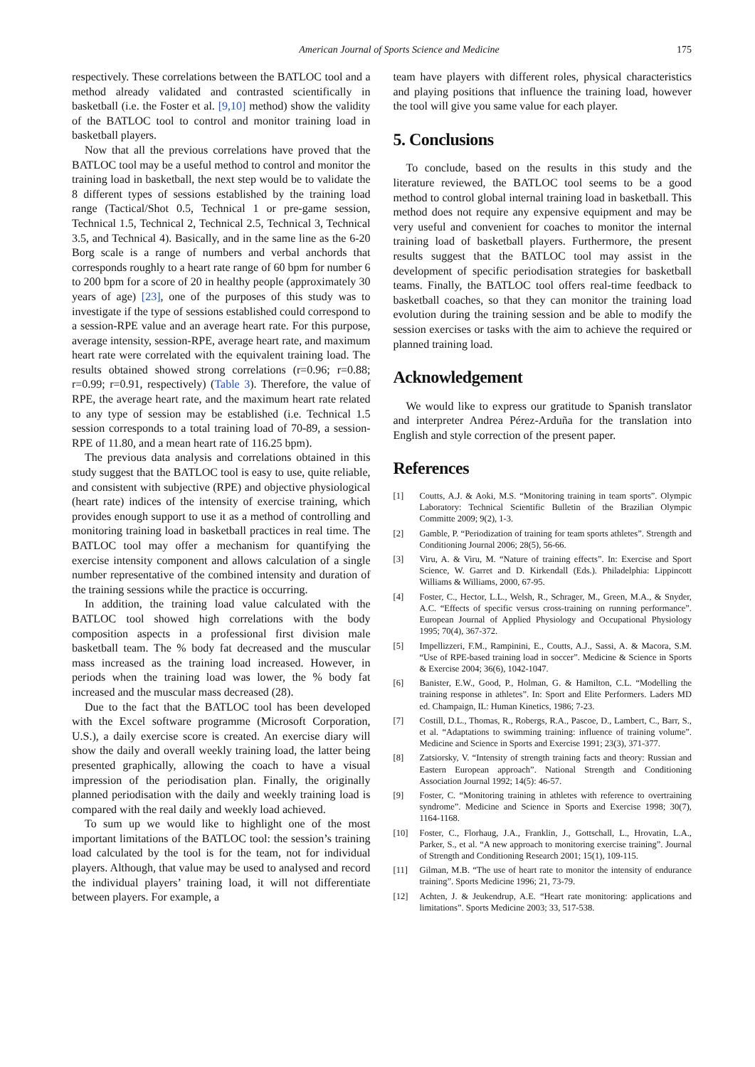American Journal of Sports Science and Medicine 175
respectively. These correlations between the BATLOC tool and a method already validated and contrasted scientifically in basketball (i.e. the Foster et al. [9,10] method) show the validity of the BATLOC tool to control and monitor training load in basketball players.
Now that all the previous correlations have proved that the BATLOC tool may be a useful method to control and monitor the training load in basketball, the next step would be to validate the 8 different types of sessions established by the training load range (Tactical/Shot 0.5, Technical 1 or pre-game session, Technical 1.5, Technical 2, Technical 2.5, Technical 3, Technical 3.5, and Technical 4). Basically, and in the same line as the 6-20 Borg scale is a range of numbers and verbal anchords that corresponds roughly to a heart rate range of 60 bpm for number 6 to 200 bpm for a score of 20 in healthy people (approximately 30 years of age) [23], one of the purposes of this study was to investigate if the type of sessions established could correspond to a session-RPE value and an average heart rate. For this purpose, average intensity, session-RPE, average heart rate, and maximum heart rate were correlated with the equivalent training load. The results obtained showed strong correlations (r=0.96; r=0.88; r=0.99; r=0.91, respectively) (Table 3). Therefore, the value of RPE, the average heart rate, and the maximum heart rate related to any type of session may be established (i.e. Technical 1.5 session corresponds to a total training load of 70-89, a session-RPE of 11.80, and a mean heart rate of 116.25 bpm).
The previous data analysis and correlations obtained in this study suggest that the BATLOC tool is easy to use, quite reliable, and consistent with subjective (RPE) and objective physiological (heart rate) indices of the intensity of exercise training, which provides enough support to use it as a method of controlling and monitoring training load in basketball practices in real time. The BATLOC tool may offer a mechanism for quantifying the exercise intensity component and allows calculation of a single number representative of the combined intensity and duration of the training sessions while the practice is occurring.
In addition, the training load value calculated with the BATLOC tool showed high correlations with the body composition aspects in a professional first division male basketball team. The % body fat decreased and the muscular mass increased as the training load increased. However, in periods when the training load was lower, the % body fat increased and the muscular mass decreased (28).
Due to the fact that the BATLOC tool has been developed with the Excel software programme (Microsoft Corporation, U.S.), a daily exercise score is created. An exercise diary will show the daily and overall weekly training load, the latter being presented graphically, allowing the coach to have a visual impression of the periodisation plan. Finally, the originally planned periodisation with the daily and weekly training load is compared with the real daily and weekly load achieved.
To sum up we would like to highlight one of the most important limitations of the BATLOC tool: the session’s training load calculated by the tool is for the team, not for individual players. Although, that value may be used to analysed and record the individual players’ training load, it will not differentiate between players. For example, a
team have players with different roles, physical characteristics and playing positions that influence the training load, however the tool will give you same value for each player.
5. Conclusions
To conclude, based on the results in this study and the literature reviewed, the BATLOC tool seems to be a good method to control global internal training load in basketball. This method does not require any expensive equipment and may be very useful and convenient for coaches to monitor the internal training load of basketball players. Furthermore, the present results suggest that the BATLOC tool may assist in the development of specific periodisation strategies for basketball teams. Finally, the BATLOC tool offers real-time feedback to basketball coaches, so that they can monitor the training load evolution during the training session and be able to modify the session exercises or tasks with the aim to achieve the required or planned training load.
Acknowledgement
We would like to express our gratitude to Spanish translator and interpreter Andrea Pérez-Arduña for the translation into English and style correction of the present paper.
References
[1] Coutts, A.J. & Aoki, M.S. “Monitoring training in team sports”. Olympic Laboratory: Technical Scientific Bulletin of the Brazilian Olympic Committe 2009; 9(2), 1-3.
[2] Gamble, P. “Periodization of training for team sports athletes”. Strength and Conditioning Journal 2006; 28(5), 56-66.
[3] Viru, A. & Viru, M. “Nature of training effects”. In: Exercise and Sport Science, W. Garret and D. Kirkendall (Eds.). Philadelphia: Lippincott Williams & Williams, 2000, 67-95.
[4] Foster, C., Hector, L.L., Welsh, R., Schrager, M., Green, M.A., & Snyder, A.C. “Effects of specific versus cross-training on running performance”. European Journal of Applied Physiology and Occupational Physiology 1995; 70(4), 367-372.
[5] Impellizzeri, F.M., Rampinini, E., Coutts, A.J., Sassi, A. & Macora, S.M. “Use of RPE-based training load in soccer”. Medicine & Science in Sports & Exercise 2004; 36(6), 1042-1047.
[6] Banister, E.W., Good, P., Holman, G. & Hamilton, C.L. “Modelling the training response in athletes”. In: Sport and Elite Performers. Laders MD ed. Champaign, IL: Human Kinetics, 1986; 7-23.
[7] Costill, D.L., Thomas, R., Robergs, R.A., Pascoe, D., Lambert, C., Barr, S., et al. “Adaptations to swimming training: influence of training volume”. Medicine and Science in Sports and Exercise 1991; 23(3), 371-377.
[8] Zatsiorsky, V. “Intensity of strength training facts and theory: Russian and Eastern European approach”. National Strength and Conditioning Association Journal 1992; 14(5): 46-57.
[9] Foster, C. “Monitoring training in athletes with reference to overtraining syndrome”. Medicine and Science in Sports and Exercise 1998; 30(7), 1164-1168.
[10] Foster, C., Florhaug, J.A., Franklin, J., Gottschall, L., Hrovatin, L.A., Parker, S., et al. “A new approach to monitoring exercise training”. Journal of Strength and Conditioning Research 2001; 15(1), 109-115.
[11] Gilman, M.B. “The use of heart rate to monitor the intensity of endurance training”. Sports Medicine 1996; 21, 73-79.
[12] Achten, J. & Jeukendrup, A.E. “Heart rate monitoring: applications and limitations”. Sports Medicine 2003; 33, 517-538.